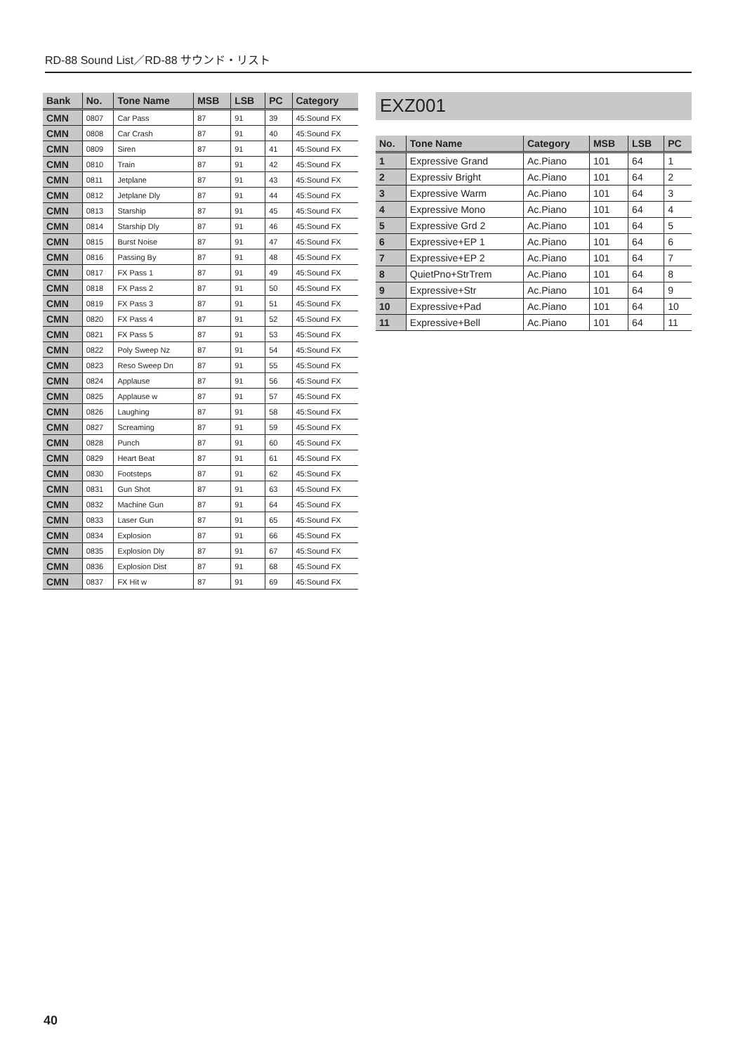RD-88 Sound List／RD-88 サウンド・リスト
| Bank | No. | Tone Name | MSB | LSB | PC | Category |
| --- | --- | --- | --- | --- | --- | --- |
| CMN | 0807 | Car Pass | 87 | 91 | 39 | 45:Sound FX |
| CMN | 0808 | Car Crash | 87 | 91 | 40 | 45:Sound FX |
| CMN | 0809 | Siren | 87 | 91 | 41 | 45:Sound FX |
| CMN | 0810 | Train | 87 | 91 | 42 | 45:Sound FX |
| CMN | 0811 | Jetplane | 87 | 91 | 43 | 45:Sound FX |
| CMN | 0812 | Jetplane Dly | 87 | 91 | 44 | 45:Sound FX |
| CMN | 0813 | Starship | 87 | 91 | 45 | 45:Sound FX |
| CMN | 0814 | Starship Dly | 87 | 91 | 46 | 45:Sound FX |
| CMN | 0815 | Burst Noise | 87 | 91 | 47 | 45:Sound FX |
| CMN | 0816 | Passing By | 87 | 91 | 48 | 45:Sound FX |
| CMN | 0817 | FX Pass 1 | 87 | 91 | 49 | 45:Sound FX |
| CMN | 0818 | FX Pass 2 | 87 | 91 | 50 | 45:Sound FX |
| CMN | 0819 | FX Pass 3 | 87 | 91 | 51 | 45:Sound FX |
| CMN | 0820 | FX Pass 4 | 87 | 91 | 52 | 45:Sound FX |
| CMN | 0821 | FX Pass 5 | 87 | 91 | 53 | 45:Sound FX |
| CMN | 0822 | Poly Sweep Nz | 87 | 91 | 54 | 45:Sound FX |
| CMN | 0823 | Reso Sweep Dn | 87 | 91 | 55 | 45:Sound FX |
| CMN | 0824 | Applause | 87 | 91 | 56 | 45:Sound FX |
| CMN | 0825 | Applause w | 87 | 91 | 57 | 45:Sound FX |
| CMN | 0826 | Laughing | 87 | 91 | 58 | 45:Sound FX |
| CMN | 0827 | Screaming | 87 | 91 | 59 | 45:Sound FX |
| CMN | 0828 | Punch | 87 | 91 | 60 | 45:Sound FX |
| CMN | 0829 | Heart Beat | 87 | 91 | 61 | 45:Sound FX |
| CMN | 0830 | Footsteps | 87 | 91 | 62 | 45:Sound FX |
| CMN | 0831 | Gun Shot | 87 | 91 | 63 | 45:Sound FX |
| CMN | 0832 | Machine Gun | 87 | 91 | 64 | 45:Sound FX |
| CMN | 0833 | Laser Gun | 87 | 91 | 65 | 45:Sound FX |
| CMN | 0834 | Explosion | 87 | 91 | 66 | 45:Sound FX |
| CMN | 0835 | Explosion Dly | 87 | 91 | 67 | 45:Sound FX |
| CMN | 0836 | Explosion Dist | 87 | 91 | 68 | 45:Sound FX |
| CMN | 0837 | FX Hit w | 87 | 91 | 69 | 45:Sound FX |
EXZ001
| No. | Tone Name | Category | MSB | LSB | PC |
| --- | --- | --- | --- | --- | --- |
| 1 | Expressive Grand | Ac.Piano | 101 | 64 | 1 |
| 2 | Expressiv Bright | Ac.Piano | 101 | 64 | 2 |
| 3 | Expressive Warm | Ac.Piano | 101 | 64 | 3 |
| 4 | Expressive Mono | Ac.Piano | 101 | 64 | 4 |
| 5 | Expressive Grd 2 | Ac.Piano | 101 | 64 | 5 |
| 6 | Expressive+EP 1 | Ac.Piano | 101 | 64 | 6 |
| 7 | Expressive+EP 2 | Ac.Piano | 101 | 64 | 7 |
| 8 | QuietPno+StrTrem | Ac.Piano | 101 | 64 | 8 |
| 9 | Expressive+Str | Ac.Piano | 101 | 64 | 9 |
| 10 | Expressive+Pad | Ac.Piano | 101 | 64 | 10 |
| 11 | Expressive+Bell | Ac.Piano | 101 | 64 | 11 |
40